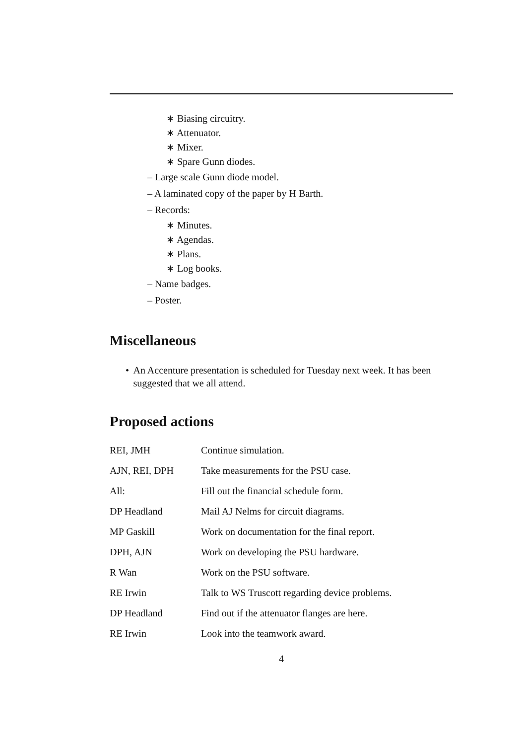∗ Biasing circuitry.
∗ Attenuator.
∗ Mixer.
∗ Spare Gunn diodes.
– Large scale Gunn diode model.
– A laminated copy of the paper by H Barth.
– Records:
∗ Minutes.
∗ Agendas.
∗ Plans.
∗ Log books.
– Name badges.
– Poster.
Miscellaneous
• An Accenture presentation is scheduled for Tuesday next week. It has been suggested that we all attend.
Proposed actions
| REI, JMH | Continue simulation. |
| AJN, REI, DPH | Take measurements for the PSU case. |
| All: | Fill out the financial schedule form. |
| DP Headland | Mail AJ Nelms for circuit diagrams. |
| MP Gaskill | Work on documentation for the final report. |
| DPH, AJN | Work on developing the PSU hardware. |
| R Wan | Work on the PSU software. |
| RE Irwin | Talk to WS Truscott regarding device problems. |
| DP Headland | Find out if the attenuator flanges are here. |
| RE Irwin | Look into the teamwork award. |
4